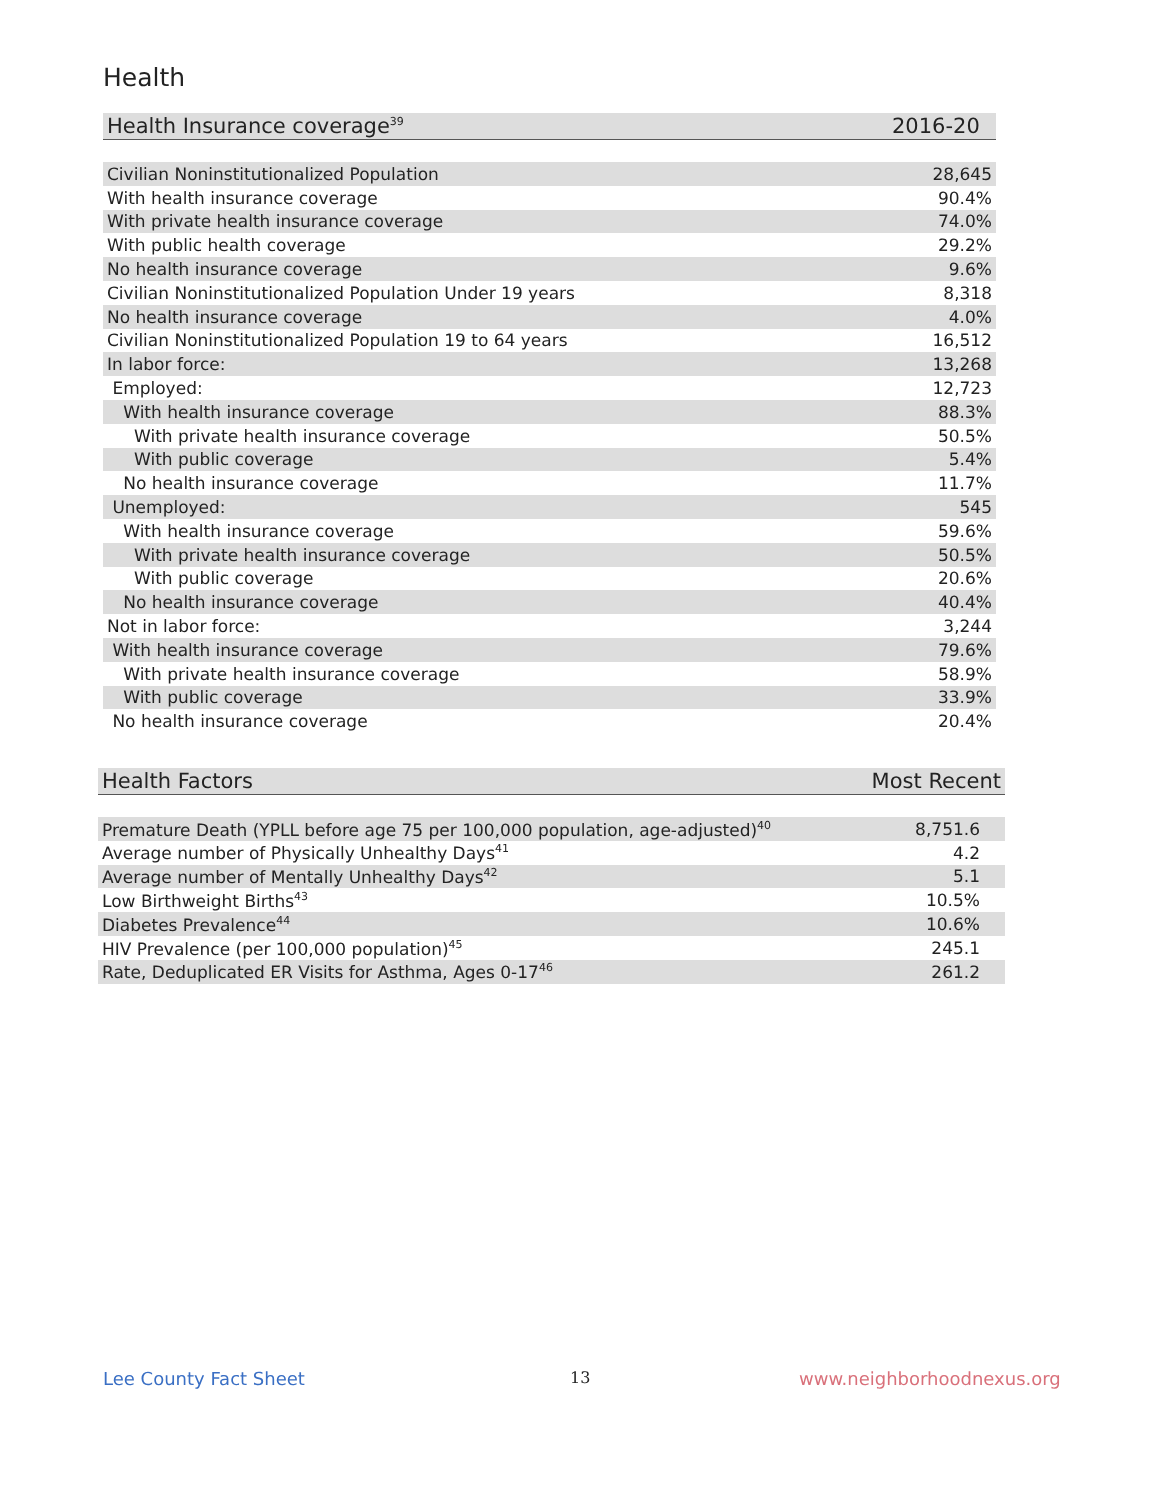Health
| Health Insurance coverage<sup>39</sup> | 2016-20 |
| --- | --- |
| Civilian Noninstitutionalized Population | 28,645 |
| With health insurance coverage | 90.4% |
| With private health insurance coverage | 74.0% |
| With public health coverage | 29.2% |
| No health insurance coverage | 9.6% |
| Civilian Noninstitutionalized Population Under 19 years | 8,318 |
| No health insurance coverage | 4.0% |
| Civilian Noninstitutionalized Population 19 to 64 years | 16,512 |
| In labor force: | 13,268 |
| Employed: | 12,723 |
| With health insurance coverage | 88.3% |
| With private health insurance coverage | 50.5% |
| With public coverage | 5.4% |
| No health insurance coverage | 11.7% |
| Unemployed: | 545 |
| With health insurance coverage | 59.6% |
| With private health insurance coverage | 50.5% |
| With public coverage | 20.6% |
| No health insurance coverage | 40.4% |
| Not in labor force: | 3,244 |
| With health insurance coverage | 79.6% |
| With private health insurance coverage | 58.9% |
| With public coverage | 33.9% |
| No health insurance coverage | 20.4% |
| Health Factors | Most Recent |
| --- | --- |
| Premature Death (YPLL before age 75 per 100,000 population, age-adjusted)<sup>40</sup> | 8,751.6 |
| Average number of Physically Unhealthy Days<sup>41</sup> | 4.2 |
| Average number of Mentally Unhealthy Days<sup>42</sup> | 5.1 |
| Low Birthweight Births<sup>43</sup> | 10.5% |
| Diabetes Prevalence<sup>44</sup> | 10.6% |
| HIV Prevalence (per 100,000 population)<sup>45</sup> | 245.1 |
| Rate, Deduplicated ER Visits for Asthma, Ages 0-17<sup>46</sup> | 261.2 |
Lee County Fact Sheet 13 www.neighborhoodnexus.org